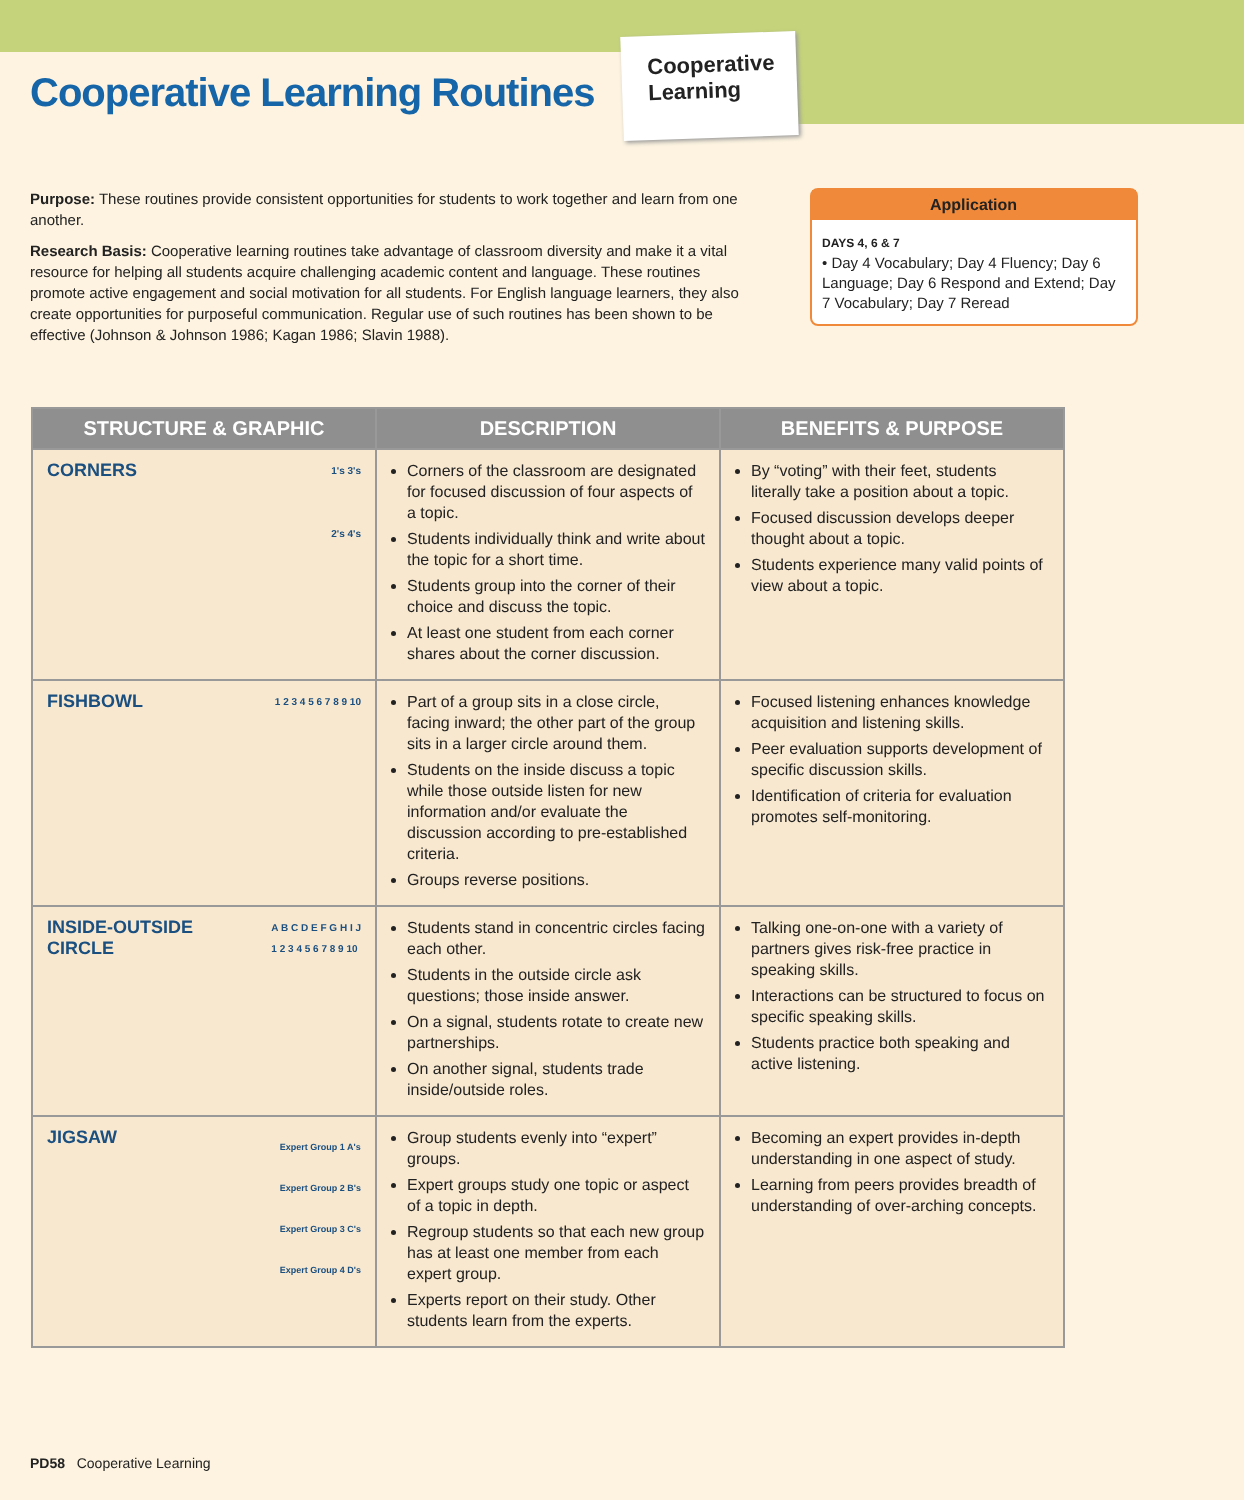Cooperative Learning Routines
Cooperative
Learning
Purpose: These routines provide consistent opportunities for students to work together and learn from one another.
Research Basis: Cooperative learning routines take advantage of classroom diversity and make it a vital resource for helping all students acquire challenging academic content and language. These routines promote active engagement and social motivation for all students. For English language learners, they also create opportunities for purposeful communication. Regular use of such routines has been shown to be effective (Johnson & Johnson 1986; Kagan 1986; Slavin 1988).
Application
DAYS 4, 6 & 7
• Day 4 Vocabulary; Day 4 Fluency; Day 6 Language; Day 6 Respond and Extend; Day 7 Vocabulary; Day 7 Reread
| STRUCTURE & GRAPHIC | DESCRIPTION | BENEFITS & PURPOSE |
| --- | --- | --- |
| CORNERS 1's 3's 2's 4's | Corners of the classroom are designated for focused discussion of four aspects of a topic. Students individually think and write about the topic for a short time. Students group into the corner of their choice and discuss the topic. At least one student from each corner shares about the corner discussion. | By “voting” with their feet, students literally take a position about a topic. Focused discussion develops deeper thought about a topic. Students experience many valid points of view about a topic. |
| FISHBOWL 1 2 3 4 5 6 7 8 9 10 | Part of a group sits in a close circle, facing inward; the other part of the group sits in a larger circle around them. Students on the inside discuss a topic while those outside listen for new information and/or evaluate the discussion according to pre-established criteria. Groups reverse positions. | Focused listening enhances knowledge acquisition and listening skills. Peer evaluation supports development of specific discussion skills. Identification of criteria for evaluation promotes self-monitoring. |
| INSIDE-OUTSIDE CIRCLE A B C D E F G H I J 1 2 3 4 5 6 7 8 9 10 | Students stand in concentric circles facing each other. Students in the outside circle ask questions; those inside answer. On a signal, students rotate to create new partnerships. On another signal, students trade inside/outside roles. | Talking one-on-one with a variety of partners gives risk-free practice in speaking skills. Interactions can be structured to focus on specific speaking skills. Students practice both speaking and active listening. |
| JIGSAW Expert Group 1 A's Expert Group 2 B's Expert Group 3 C's Expert Group 4 D's | Group students evenly into “expert” groups. Expert groups study one topic or aspect of a topic in depth. Regroup students so that each new group has at least one member from each expert group. Experts report on their study. Other students learn from the experts. | Becoming an expert provides in-depth understanding in one aspect of study. Learning from peers provides breadth of understanding of over-arching concepts. |
PD58 Cooperative Learning